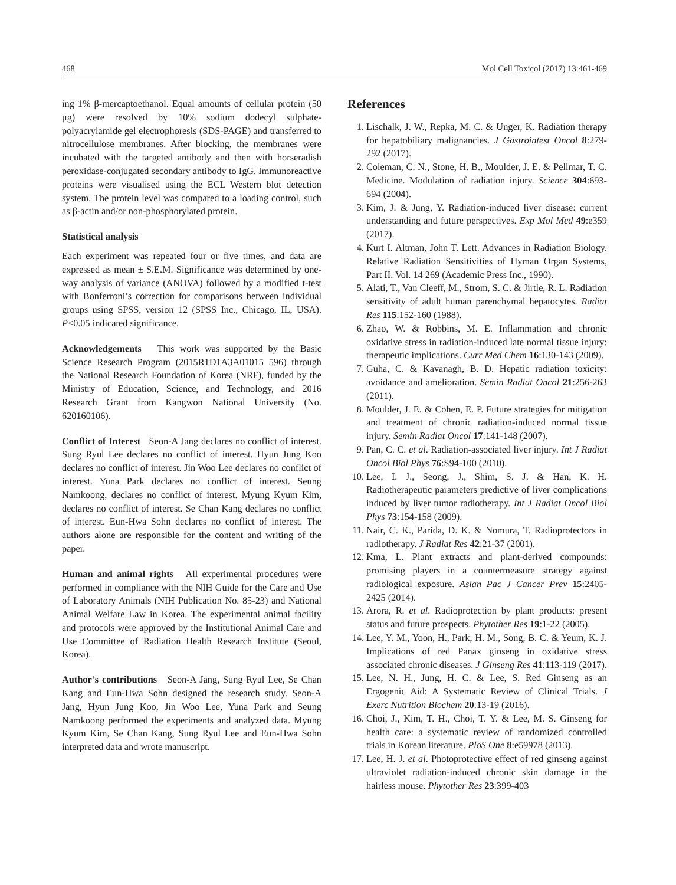468 Mol Cell Toxicol (2017) 13:461-469
ing 1% β-mercaptoethanol. Equal amounts of cellular protein (50 μg) were resolved by 10% sodium dodecyl sulphate-polyacrylamide gel electrophoresis (SDS-PAGE) and transferred to nitrocellulose membranes. After blocking, the membranes were incubated with the targeted antibody and then with horseradish peroxidase-conjugated secondary antibody to IgG. Immunoreactive proteins were visualised using the ECL Western blot detection system. The protein level was compared to a loading control, such as β-actin and/or non-phosphorylated protein.
Statistical analysis
Each experiment was repeated four or five times, and data are expressed as mean ± S.E.M. Significance was determined by one-way analysis of variance (ANOVA) followed by a modified t-test with Bonferroni’s correction for comparisons between individual groups using SPSS, version 12 (SPSS Inc., Chicago, IL, USA). P<0.05 indicated significance.
Acknowledgements This work was supported by the Basic Science Research Program (2015R1D1A3A01015 596) through the National Research Foundation of Korea (NRF), funded by the Ministry of Education, Science, and Technology, and 2016 Research Grant from Kangwon National University (No. 620160106).
Conflict of Interest Seon-A Jang declares no conflict of interest. Sung Ryul Lee declares no conflict of interest. Hyun Jung Koo declares no conflict of interest. Jin Woo Lee declares no conflict of interest. Yuna Park declares no conflict of interest. Seung Namkoong, declares no conflict of interest. Myung Kyum Kim, declares no conflict of interest. Se Chan Kang declares no conflict of interest. Eun-Hwa Sohn declares no conflict of interest. The authors alone are responsible for the content and writing of the paper.
Human and animal rights All experimental procedures were performed in compliance with the NIH Guide for the Care and Use of Laboratory Animals (NIH Publication No. 85-23) and National Animal Welfare Law in Korea. The experimental animal facility and protocols were approved by the Institutional Animal Care and Use Committee of Radiation Health Research Institute (Seoul, Korea).
Author’s contributions Seon-A Jang, Sung Ryul Lee, Se Chan Kang and Eun-Hwa Sohn designed the research study. Seon-A Jang, Hyun Jung Koo, Jin Woo Lee, Yuna Park and Seung Namkoong performed the experiments and analyzed data. Myung Kyum Kim, Se Chan Kang, Sung Ryul Lee and Eun-Hwa Sohn interpreted data and wrote manuscript.
References
1. Lischalk, J. W., Repka, M. C. & Unger, K. Radiation therapy for hepatobiliary malignancies. J Gastrointest Oncol 8:279-292 (2017).
2. Coleman, C. N., Stone, H. B., Moulder, J. E. & Pellmar, T. C. Medicine. Modulation of radiation injury. Science 304:693-694 (2004).
3. Kim, J. & Jung, Y. Radiation-induced liver disease: current understanding and future perspectives. Exp Mol Med 49:e359 (2017).
4. Kurt I. Altman, John T. Lett. Advances in Radiation Biology. Relative Radiation Sensitivities of Hyman Organ Systems, Part II. Vol. 14 269 (Academic Press Inc., 1990).
5. Alati, T., Van Cleeff, M., Strom, S. C. & Jirtle, R. L. Radiation sensitivity of adult human parenchymal hepatocytes. Radiat Res 115:152-160 (1988).
6. Zhao, W. & Robbins, M. E. Inflammation and chronic oxidative stress in radiation-induced late normal tissue injury: therapeutic implications. Curr Med Chem 16:130-143 (2009).
7. Guha, C. & Kavanagh, B. D. Hepatic radiation toxicity: avoidance and amelioration. Semin Radiat Oncol 21:256-263 (2011).
8. Moulder, J. E. & Cohen, E. P. Future strategies for mitigation and treatment of chronic radiation-induced normal tissue injury. Semin Radiat Oncol 17:141-148 (2007).
9. Pan, C. C. et al. Radiation-associated liver injury. Int J Radiat Oncol Biol Phys 76:S94-100 (2010).
10. Lee, I. J., Seong, J., Shim, S. J. & Han, K. H. Radiotherapeutic parameters predictive of liver complications induced by liver tumor radiotherapy. Int J Radiat Oncol Biol Phys 73:154-158 (2009).
11. Nair, C. K., Parida, D. K. & Nomura, T. Radioprotectors in radiotherapy. J Radiat Res 42:21-37 (2001).
12. Kma, L. Plant extracts and plant-derived compounds: promising players in a countermeasure strategy against radiological exposure. Asian Pac J Cancer Prev 15:2405-2425 (2014).
13. Arora, R. et al. Radioprotection by plant products: present status and future prospects. Phytother Res 19:1-22 (2005).
14. Lee, Y. M., Yoon, H., Park, H. M., Song, B. C. & Yeum, K. J. Implications of red Panax ginseng in oxidative stress associated chronic diseases. J Ginseng Res 41:113-119 (2017).
15. Lee, N. H., Jung, H. C. & Lee, S. Red Ginseng as an Ergogenic Aid: A Systematic Review of Clinical Trials. J Exerc Nutrition Biochem 20:13-19 (2016).
16. Choi, J., Kim, T. H., Choi, T. Y. & Lee, M. S. Ginseng for health care: a systematic review of randomized controlled trials in Korean literature. PloS One 8:e59978 (2013).
17. Lee, H. J. et al. Photoprotective effect of red ginseng against ultraviolet radiation-induced chronic skin damage in the hairless mouse. Phytother Res 23:399-403